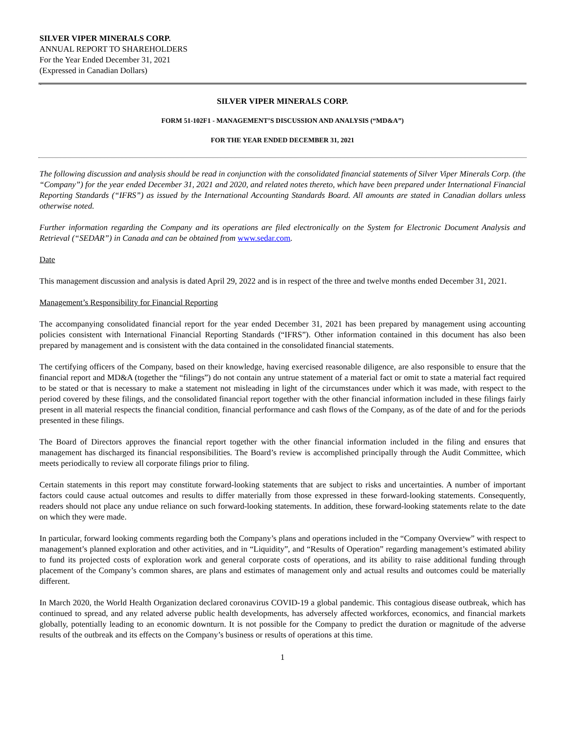SILVER VIPER MINERALS CORP.
ANNUAL REPORT TO SHAREHOLDERS
For the Year Ended December 31, 2021
(Expressed in Canadian Dollars)
`
SILVER VIPER MINERALS CORP.
FORM 51-102F1 - MANAGEMENT’S DISCUSSION AND ANALYSIS (“MD&A”)
FOR THE YEAR ENDED DECEMBER 31, 2021
The following discussion and analysis should be read in conjunction with the consolidated financial statements of Silver Viper Minerals Corp. (the “Company”) for the year ended December 31, 2021 and 2020, and related notes thereto, which have been prepared under International Financial Reporting Standards (“IFRS”) as issued by the International Accounting Standards Board. All amounts are stated in Canadian dollars unless otherwise noted.
Further information regarding the Company and its operations are filed electronically on the System for Electronic Document Analysis and Retrieval (“SEDAR”) in Canada and can be obtained from www.sedar.com.
Date
This management discussion and analysis is dated April 29, 2022 and is in respect of the three and twelve months ended December 31, 2021.
Management’s Responsibility for Financial Reporting
The accompanying consolidated financial report for the year ended December 31, 2021 has been prepared by management using accounting policies consistent with International Financial Reporting Standards (“IFRS”). Other information contained in this document has also been prepared by management and is consistent with the data contained in the consolidated financial statements.
The certifying officers of the Company, based on their knowledge, having exercised reasonable diligence, are also responsible to ensure that the financial report and MD&A (together the “filings”) do not contain any untrue statement of a material fact or omit to state a material fact required to be stated or that is necessary to make a statement not misleading in light of the circumstances under which it was made, with respect to the period covered by these filings, and the consolidated financial report together with the other financial information included in these filings fairly present in all material respects the financial condition, financial performance and cash flows of the Company, as of the date of and for the periods presented in these filings.
The Board of Directors approves the financial report together with the other financial information included in the filing and ensures that management has discharged its financial responsibilities. The Board’s review is accomplished principally through the Audit Committee, which meets periodically to review all corporate filings prior to filing.
Certain statements in this report may constitute forward-looking statements that are subject to risks and uncertainties. A number of important factors could cause actual outcomes and results to differ materially from those expressed in these forward-looking statements. Consequently, readers should not place any undue reliance on such forward-looking statements. In addition, these forward-looking statements relate to the date on which they were made.
In particular, forward looking comments regarding both the Company’s plans and operations included in the “Company Overview” with respect to management’s planned exploration and other activities, and in “Liquidity”, and “Results of Operation” regarding management’s estimated ability to fund its projected costs of exploration work and general corporate costs of operations, and its ability to raise additional funding through placement of the Company’s common shares, are plans and estimates of management only and actual results and outcomes could be materially different.
In March 2020, the World Health Organization declared coronavirus COVID-19 a global pandemic. This contagious disease outbreak, which has continued to spread, and any related adverse public health developments, has adversely affected workforces, economics, and financial markets globally, potentially leading to an economic downturn. It is not possible for the Company to predict the duration or magnitude of the adverse results of the outbreak and its effects on the Company’s business or results of operations at this time.
1